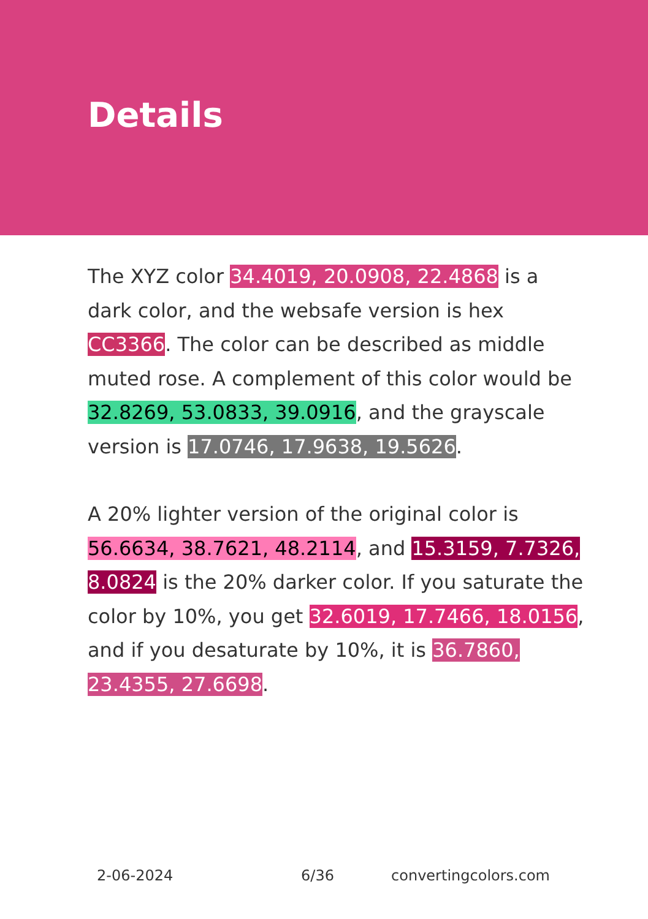Details
The XYZ color 34.4019, 20.0908, 22.4868 is a dark color, and the websafe version is hex CC3366. The color can be described as middle muted rose. A complement of this color would be 32.8269, 53.0833, 39.0916, and the grayscale version is 17.0746, 17.9638, 19.5626.
A 20% lighter version of the original color is 56.6634, 38.7621, 48.2114, and 15.3159, 7.7326, 8.0824 is the 20% darker color. If you saturate the color by 10%, you get 32.6019, 17.7466, 18.0156, and if you desaturate by 10%, it is 36.7860, 23.4355, 27.6698.
2-06-2024 6/36 convertingcolors.com